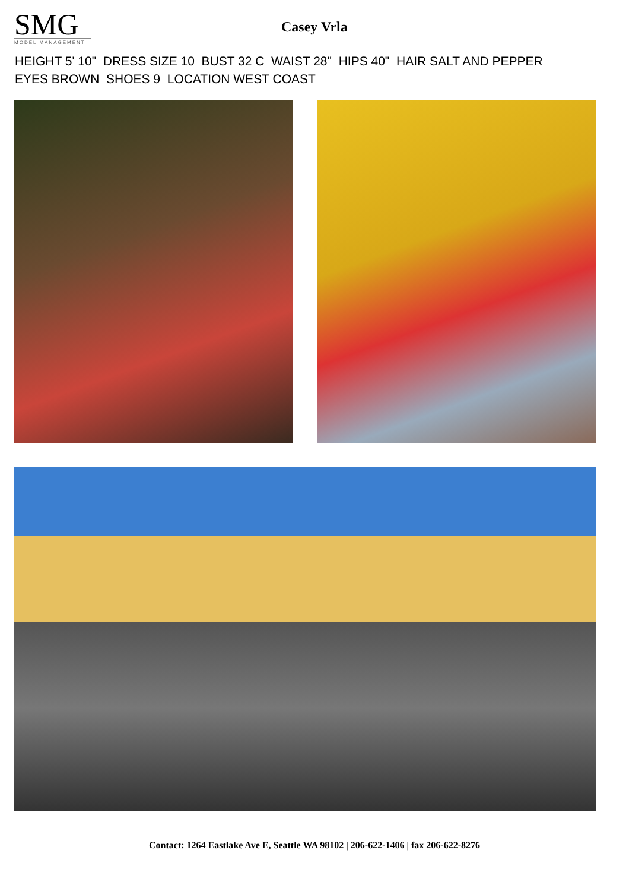SMG
MODEL MANAGEMENT
Casey Vrla
HEIGHT 5' 10" DRESS SIZE 10 BUST 32 C WAIST 28" HIPS 40" HAIR SALT AND PEPPER
EYES BROWN SHOES 9 LOCATION WEST COAST
Contact: 1264 Eastlake Ave E, Seattle WA 98102 | 206-622-1406 | fax 206-622-8276